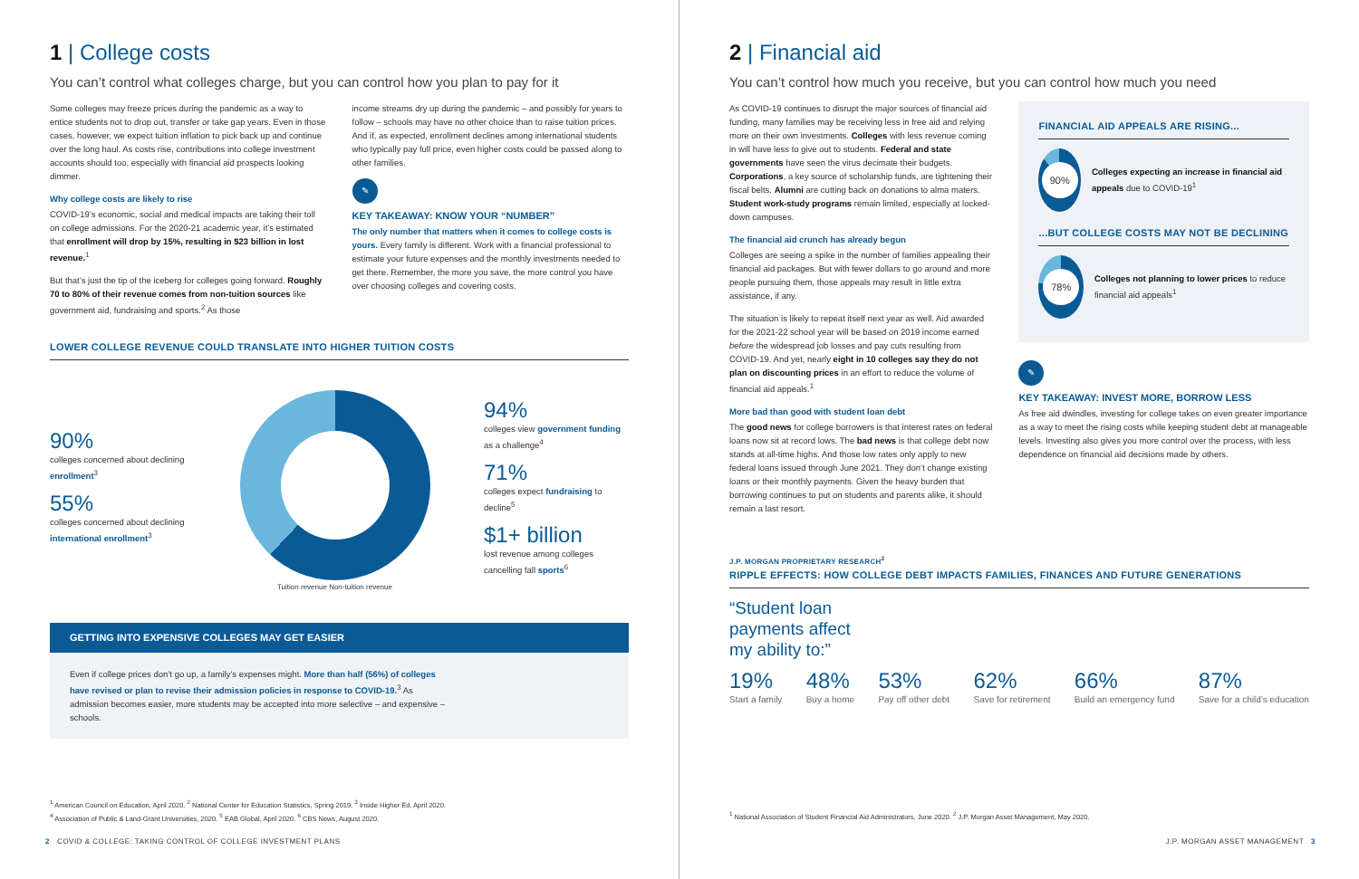1 | College costs
You can’t control what colleges charge, but you can control how you plan to pay for it
Some colleges may freeze prices during the pandemic as a way to entice students not to drop out, transfer or take gap years. Even in those cases, however, we expect tuition inflation to pick back up and continue over the long haul. As costs rise, contributions into college investment accounts should too, especially with financial aid prospects looking dimmer.
Why college costs are likely to rise
COVID-19’s economic, social and medical impacts are taking their toll on college admissions. For the 2020-21 academic year, it’s estimated that enrollment will drop by 15%, resulting in $23 billion in lost revenue.<sup>1</sup>
But that’s just the tip of the iceberg for colleges going forward. Roughly 70 to 80% of their revenue comes from non-tuition sources like government aid, fundraising and sports.<sup>2</sup> As those
income streams dry up during the pandemic – and possibly for years to follow – schools may have no other choice than to raise tuition prices. And if, as expected, enrollment declines among international students who typically pay full price, even higher costs could be passed along to other families.
✎
KEY TAKEAWAY: KNOW YOUR “NUMBER”
The only number that matters when it comes to college costs is yours. Every family is different. Work with a financial professional to estimate your future expenses and the monthly investments needed to get there. Remember, the more you save, the more control you have over choosing colleges and covering costs.
LOWER COLLEGE REVENUE COULD TRANSLATE INTO HIGHER TUITION COSTS
90%
colleges concerned about declining enrollment<sup>3</sup>
55%
colleges concerned about declining international enrollment<sup>3</sup>
Tuition revenue Non-tuition revenue
94%
colleges view government funding as a challenge<sup>4</sup>
71%
colleges expect fundraising to decline<sup>5</sup>
$1+ billion
lost revenue among colleges cancelling fall sports<sup>6</sup>
GETTING INTO EXPENSIVE COLLEGES MAY GET EASIER
Even if college prices don’t go up, a family’s expenses might. More than half (56%) of colleges have revised or plan to revise their admission policies in response to COVID-19.<sup>3</sup> As admission becomes easier, more students may be accepted into more selective – and expensive – schools.
<sup>1</sup> American Council on Education, April 2020. <sup>2</sup> National Center for Education Statistics, Spring 2019. <sup>3</sup> Inside Higher Ed, April 2020.
<sup>4</sup> Association of Public & Land-Grant Universities, 2020. <sup>5</sup> EAB Global, April 2020. <sup>6</sup> CBS News, August 2020.
2 COVID & COLLEGE: TAKING CONTROL OF COLLEGE INVESTMENT PLANS
2 | Financial aid
You can’t control how much you receive, but you can control how much you need
As COVID-19 continues to disrupt the major sources of financial aid funding, many families may be receiving less in free aid and relying more on their own investments. Colleges with less revenue coming in will have less to give out to students. Federal and state governments have seen the virus decimate their budgets. Corporations, a key source of scholarship funds, are tightening their fiscal belts. Alumni are cutting back on donations to alma maters. Student work-study programs remain limited, especially at locked-down campuses.
The financial aid crunch has already begun
Colleges are seeing a spike in the number of families appealing their financial aid packages. But with fewer dollars to go around and more people pursuing them, those appeals may result in little extra assistance, if any.
The situation is likely to repeat itself next year as well. Aid awarded for the 2021-22 school year will be based on 2019 income earned before the widespread job losses and pay cuts resulting from COVID-19. And yet, nearly eight in 10 colleges say they do not plan on discounting prices in an effort to reduce the volume of financial aid appeals.<sup>1</sup>
More bad than good with student loan debt
The good news for college borrowers is that interest rates on federal loans now sit at record lows. The bad news is that college debt now stands at all-time highs. And those low rates only apply to new federal loans issued through June 2021. They don’t change existing loans or their monthly payments. Given the heavy burden that borrowing continues to put on students and parents alike, it should remain a last resort.
FINANCIAL AID APPEALS ARE RISING...
90%
Colleges expecting an increase in financial aid appeals due to COVID-19<sup>1</sup>
...BUT COLLEGE COSTS MAY NOT BE DECLINING
78%
Colleges not planning to lower prices to reduce financial aid appeals<sup>1</sup>
✎
KEY TAKEAWAY: INVEST MORE, BORROW LESS
As free aid dwindles, investing for college takes on even greater importance as a way to meet the rising costs while keeping student debt at manageable levels. Investing also gives you more control over the process, with less dependence on financial aid decisions made by others.
J.P. MORGAN PROPRIETARY RESEARCH<sup>2</sup>
RIPPLE EFFECTS: HOW COLLEGE DEBT IMPACTS FAMILIES, FINANCES AND FUTURE GENERATIONS
“Student loan
payments affect
my ability to:”
19%
Start a family
48%
Buy a home
53%
Pay off other debt
62%
Save for retirement
66%
Build an emergency fund
87%
Save for a child’s education
<sup>1</sup> National Association of Student Financial Aid Administrators, June 2020. <sup>2</sup> J.P. Morgan Asset Management, May 2020.
J.P. MORGAN ASSET MANAGEMENT 3